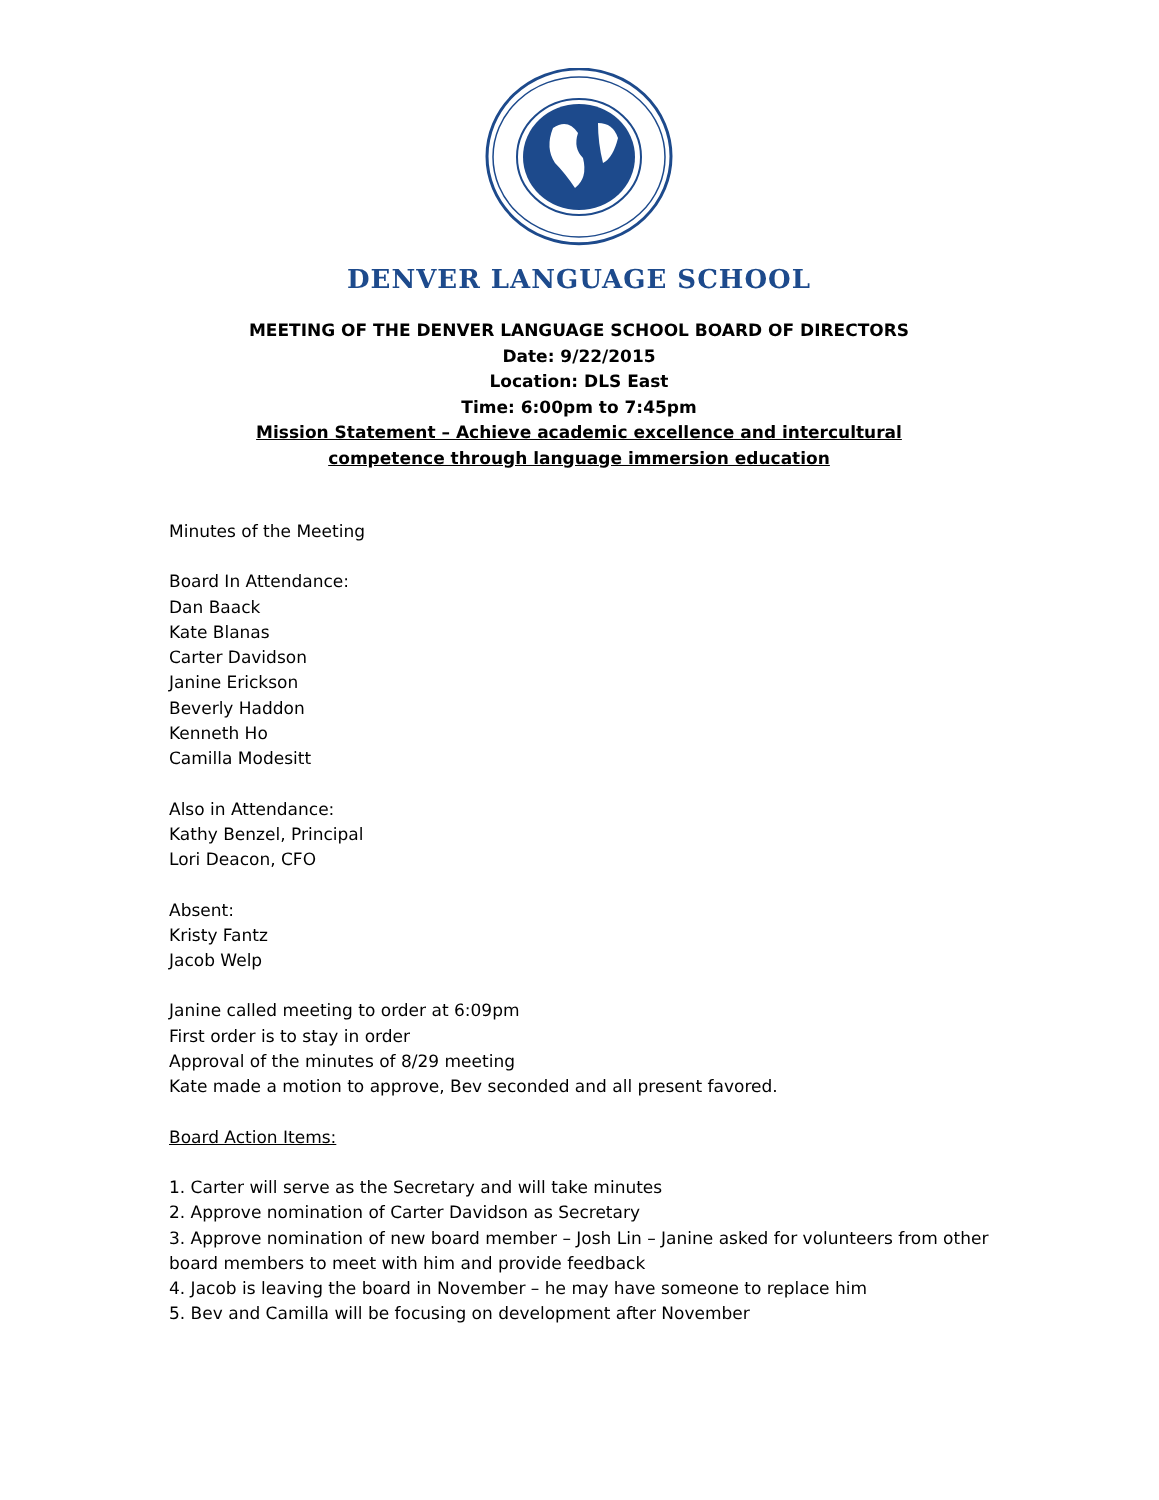DENVER LANGUAGE SCHOOL
MEETING OF THE DENVER LANGUAGE SCHOOL BOARD OF DIRECTORS
Date: 9/22/2015
Location: DLS East
Time: 6:00pm to 7:45pm
Mission Statement – Achieve academic excellence and intercultural
competence through language immersion education
Minutes of the Meeting
Board In Attendance:
Dan Baack
Kate Blanas
Carter Davidson
Janine Erickson
Beverly Haddon
Kenneth Ho
Camilla Modesitt
Also in Attendance:
Kathy Benzel, Principal
Lori Deacon, CFO
Absent:
Kristy Fantz
Jacob Welp
Janine called meeting to order at 6:09pm
First order is to stay in order
Approval of the minutes of 8/29 meeting
Kate made a motion to approve, Bev seconded and all present favored.
Board Action Items:
1. Carter will serve as the Secretary and will take minutes
2. Approve nomination of Carter Davidson as Secretary
3. Approve nomination of new board member – Josh Lin – Janine asked for volunteers from other board members to meet with him and provide feedback
4. Jacob is leaving the board in November – he may have someone to replace him
5. Bev and Camilla will be focusing on development after November